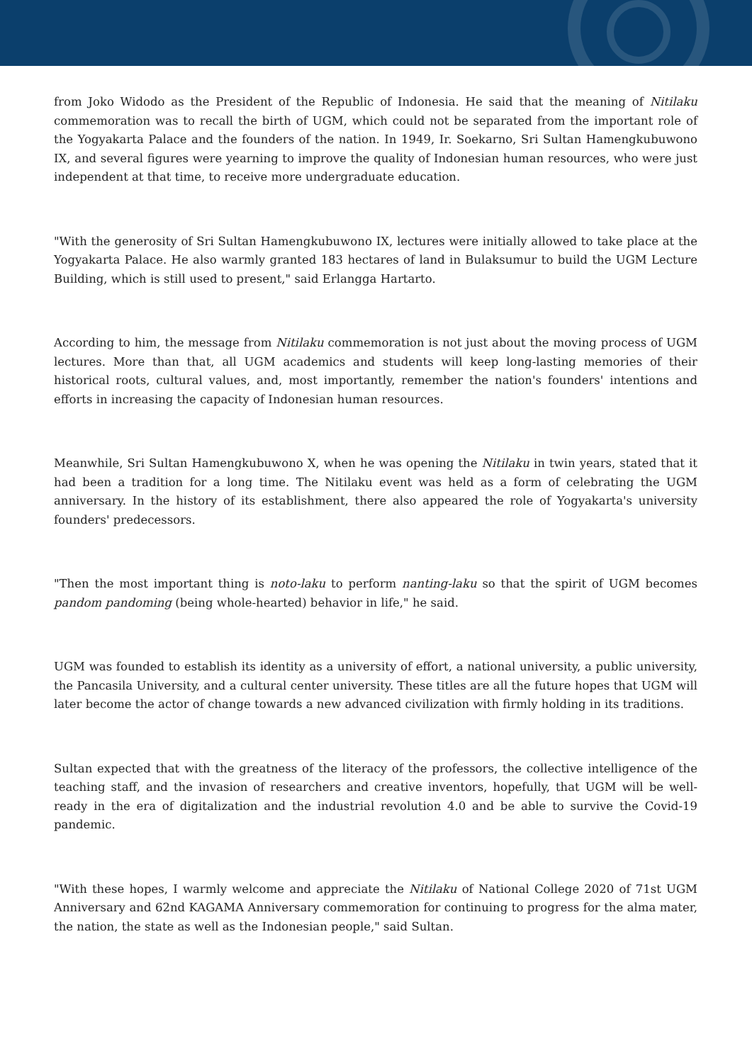from Joko Widodo as the President of the Republic of Indonesia. He said that the meaning of Nitilaku commemoration was to recall the birth of UGM, which could not be separated from the important role of the Yogyakarta Palace and the founders of the nation. In 1949, Ir. Soekarno, Sri Sultan Hamengkubuwono IX, and several figures were yearning to improve the quality of Indonesian human resources, who were just independent at that time, to receive more undergraduate education.
"With the generosity of Sri Sultan Hamengkubuwono IX, lectures were initially allowed to take place at the Yogyakarta Palace. He also warmly granted 183 hectares of land in Bulaksumur to build the UGM Lecture Building, which is still used to present," said Erlangga Hartarto.
According to him, the message from Nitilaku commemoration is not just about the moving process of UGM lectures. More than that, all UGM academics and students will keep long-lasting memories of their historical roots, cultural values, and, most importantly, remember the nation's founders' intentions and efforts in increasing the capacity of Indonesian human resources.
Meanwhile, Sri Sultan Hamengkubuwono X, when he was opening the Nitilaku in twin years, stated that it had been a tradition for a long time. The Nitilaku event was held as a form of celebrating the UGM anniversary. In the history of its establishment, there also appeared the role of Yogyakarta's university founders' predecessors.
"Then the most important thing is noto-laku to perform nanting-laku so that the spirit of UGM becomes pandom pandoming (being whole-hearted) behavior in life," he said.
UGM was founded to establish its identity as a university of effort, a national university, a public university, the Pancasila University, and a cultural center university. These titles are all the future hopes that UGM will later become the actor of change towards a new advanced civilization with firmly holding in its traditions.
Sultan expected that with the greatness of the literacy of the professors, the collective intelligence of the teaching staff, and the invasion of researchers and creative inventors, hopefully, that UGM will be well-ready in the era of digitalization and the industrial revolution 4.0 and be able to survive the Covid-19 pandemic.
"With these hopes, I warmly welcome and appreciate the Nitilaku of National College 2020 of 71st UGM Anniversary and 62nd KAGAMA Anniversary commemoration for continuing to progress for the alma mater, the nation, the state as well as the Indonesian people," said Sultan.